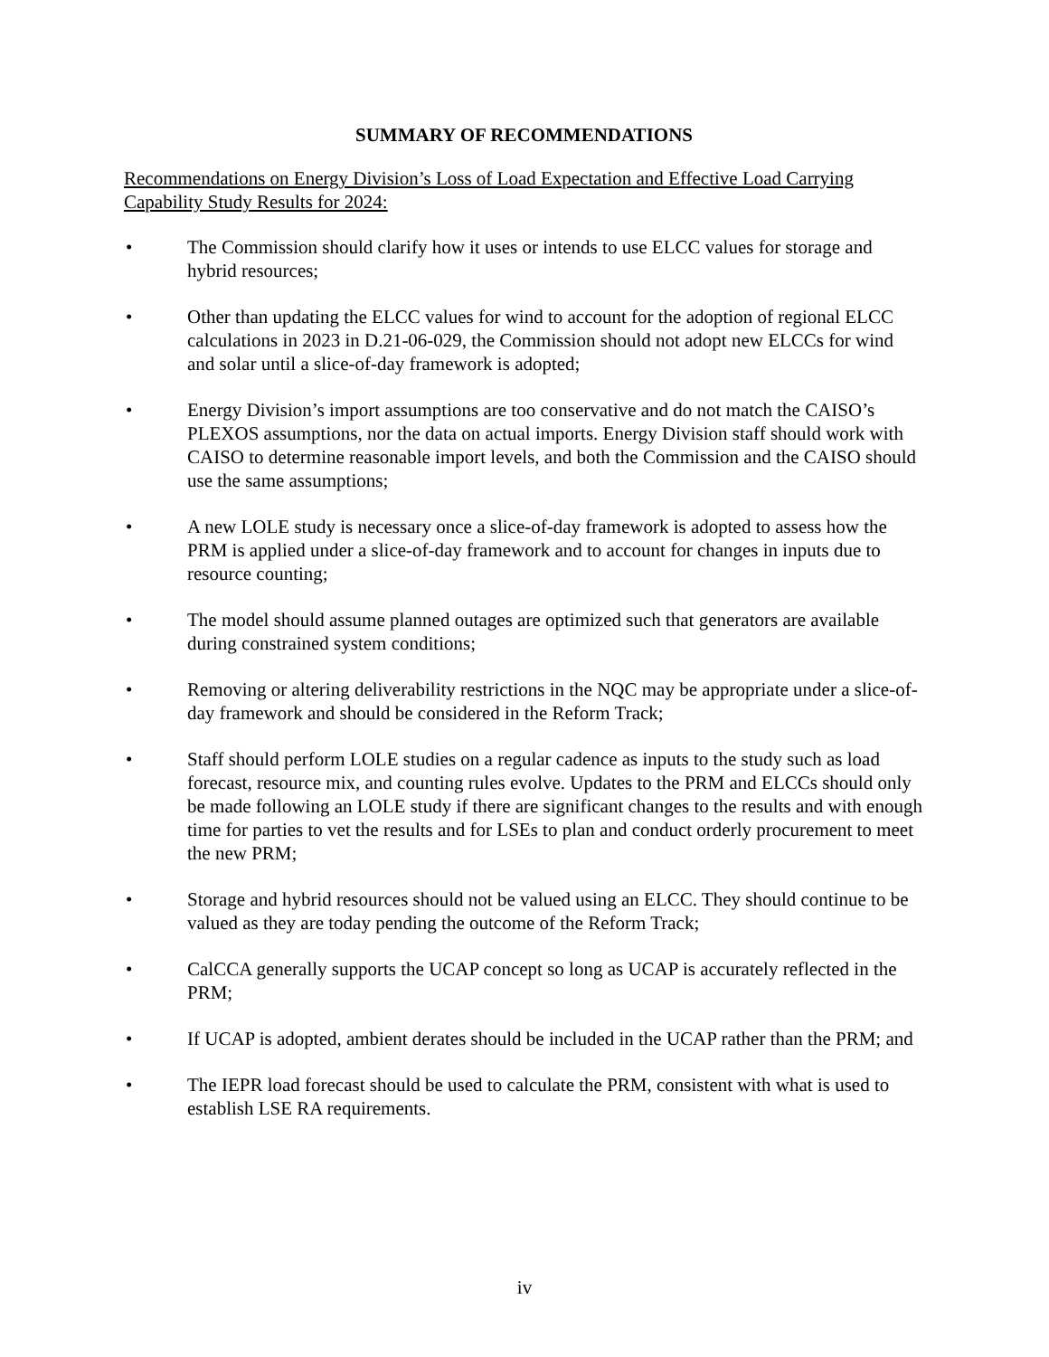SUMMARY OF RECOMMENDATIONS
Recommendations on Energy Division’s Loss of Load Expectation and Effective Load Carrying Capability Study Results for 2024:
• The Commission should clarify how it uses or intends to use ELCC values for storage and hybrid resources;
• Other than updating the ELCC values for wind to account for the adoption of regional ELCC calculations in 2023 in D.21-06-029, the Commission should not adopt new ELCCs for wind and solar until a slice-of-day framework is adopted;
• Energy Division’s import assumptions are too conservative and do not match the CAISO’s PLEXOS assumptions, nor the data on actual imports. Energy Division staff should work with CAISO to determine reasonable import levels, and both the Commission and the CAISO should use the same assumptions;
• A new LOLE study is necessary once a slice-of-day framework is adopted to assess how the PRM is applied under a slice-of-day framework and to account for changes in inputs due to resource counting;
• The model should assume planned outages are optimized such that generators are available during constrained system conditions;
• Removing or altering deliverability restrictions in the NQC may be appropriate under a slice-of-day framework and should be considered in the Reform Track;
• Staff should perform LOLE studies on a regular cadence as inputs to the study such as load forecast, resource mix, and counting rules evolve. Updates to the PRM and ELCCs should only be made following an LOLE study if there are significant changes to the results and with enough time for parties to vet the results and for LSEs to plan and conduct orderly procurement to meet the new PRM;
• Storage and hybrid resources should not be valued using an ELCC. They should continue to be valued as they are today pending the outcome of the Reform Track;
• CalCCA generally supports the UCAP concept so long as UCAP is accurately reflected in the PRM;
• If UCAP is adopted, ambient derates should be included in the UCAP rather than the PRM; and
• The IEPR load forecast should be used to calculate the PRM, consistent with what is used to establish LSE RA requirements.
iv